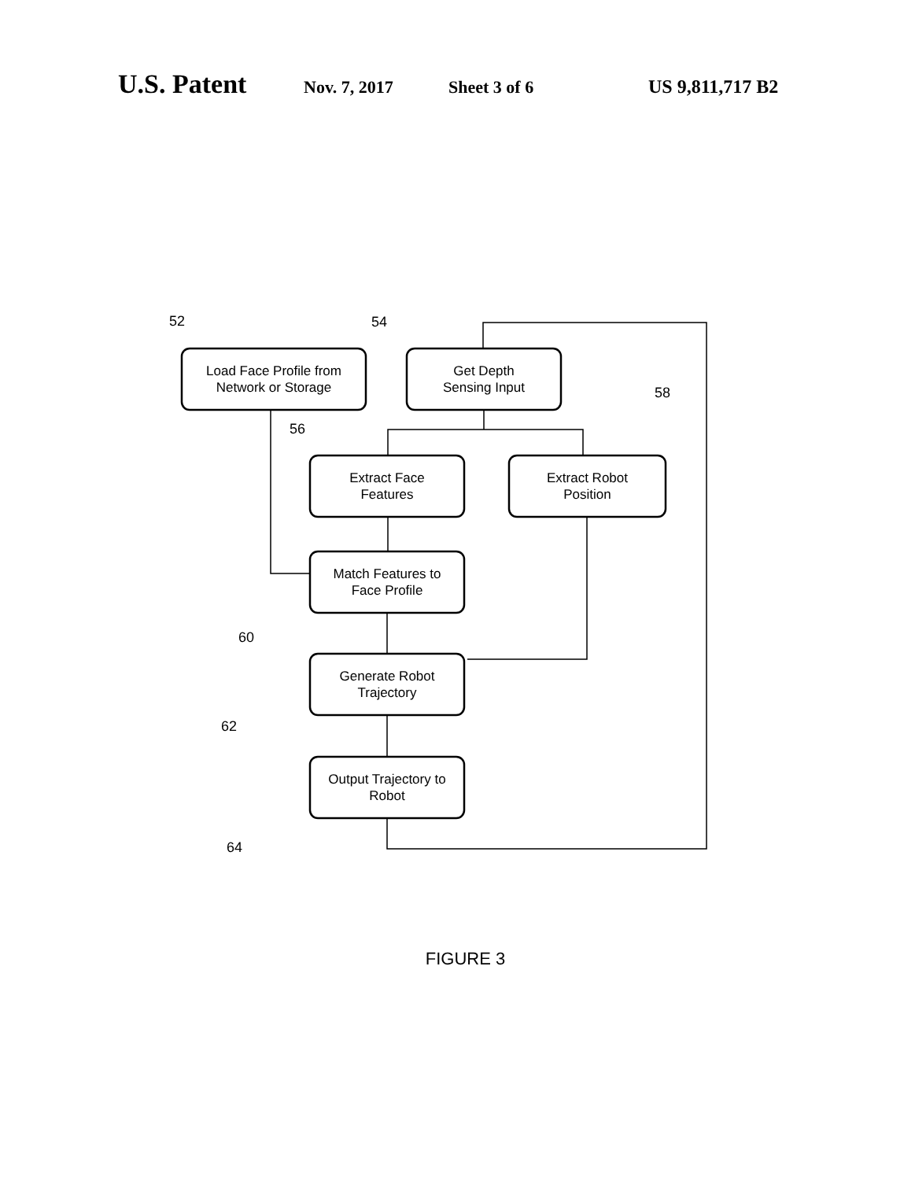U.S. Patent Nov. 7, 2017 Sheet 3 of 6 US 9,811,717 B2
52 54
56
58
60
62
64
Load Face Profile from
Network or Storage
Get Depth
Sensing Input
Extract Face
Features
Extract Robot
Position
Match Features to
Face Profile
Generate Robot
Trajectory
Output Trajectory to
Robot
FIGURE 3